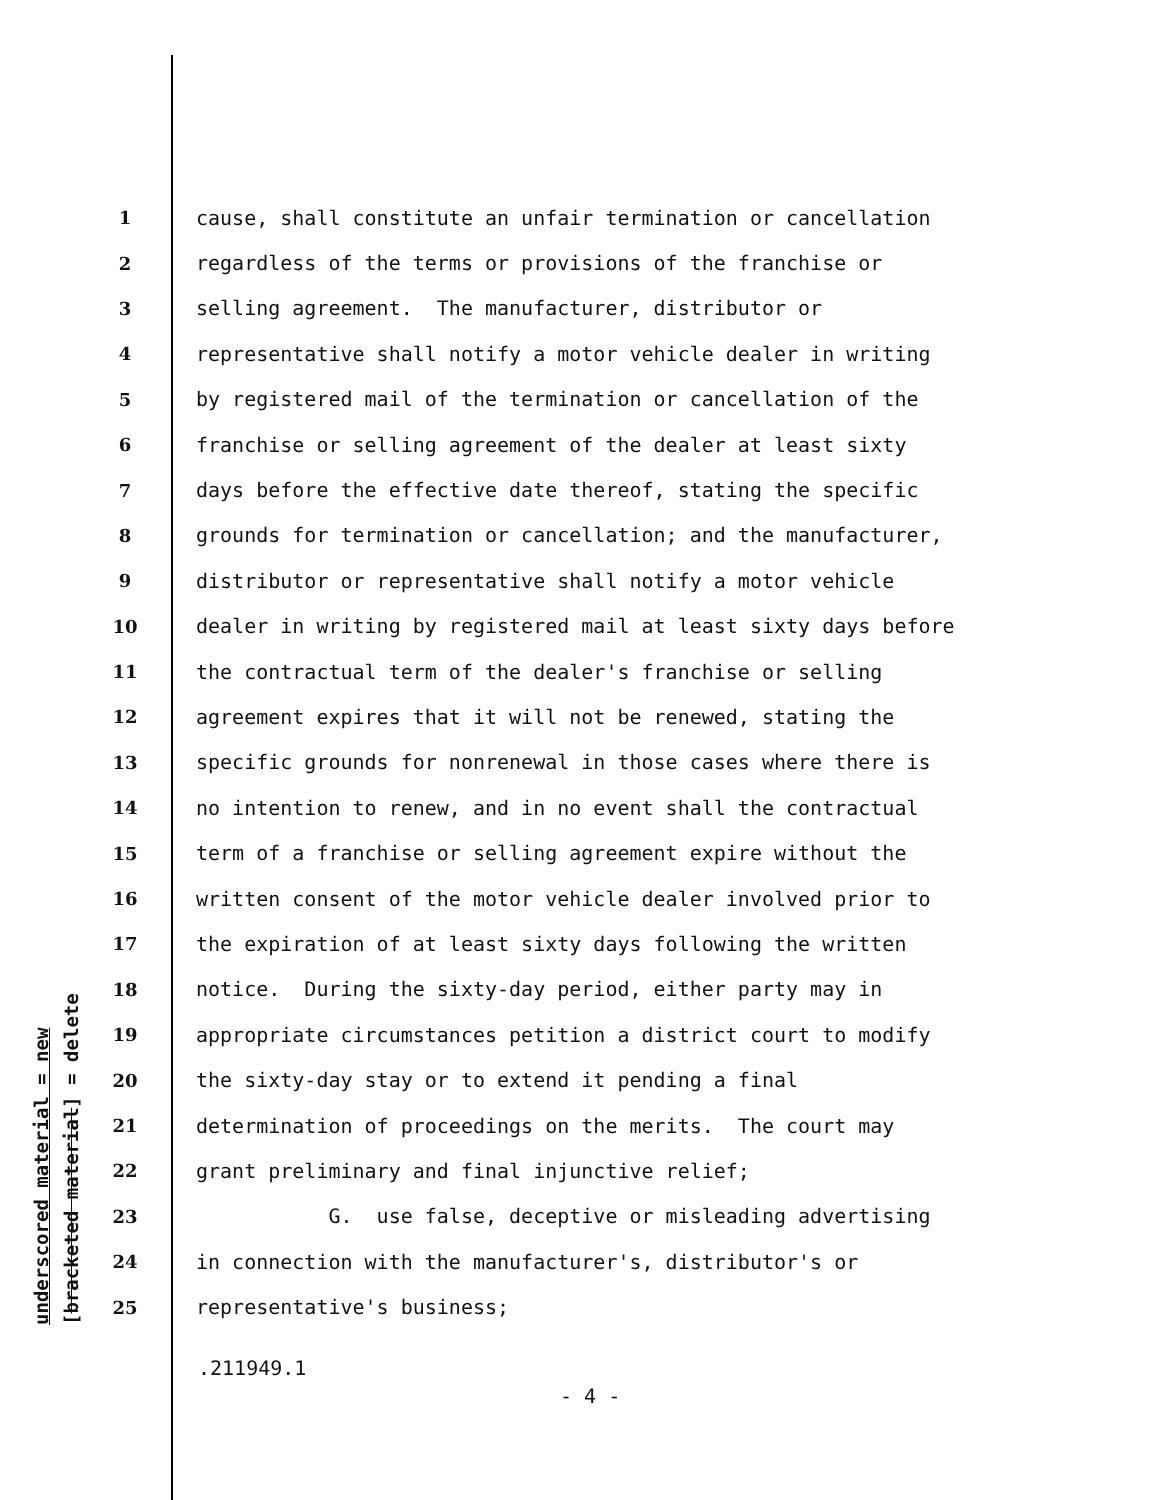underscored material = new [bracketed material] = delete
1 cause, shall constitute an unfair termination or cancellation
2 regardless of the terms or provisions of the franchise or
3 selling agreement. The manufacturer, distributor or
4 representative shall notify a motor vehicle dealer in writing
5 by registered mail of the termination or cancellation of the
6 franchise or selling agreement of the dealer at least sixty
7 days before the effective date thereof, stating the specific
8 grounds for termination or cancellation; and the manufacturer,
9 distributor or representative shall notify a motor vehicle
10 dealer in writing by registered mail at least sixty days before
11 the contractual term of the dealer's franchise or selling
12 agreement expires that it will not be renewed, stating the
13 specific grounds for nonrenewal in those cases where there is
14 no intention to renew, and in no event shall the contractual
15 term of a franchise or selling agreement expire without the
16 written consent of the motor vehicle dealer involved prior to
17 the expiration of at least sixty days following the written
18 notice. During the sixty-day period, either party may in
19 appropriate circumstances petition a district court to modify
20 the sixty-day stay or to extend it pending a final
21 determination of proceedings on the merits. The court may
22 grant preliminary and final injunctive relief;
23 G. use false, deceptive or misleading advertising
24 in connection with the manufacturer's, distributor's or
25 representative's business;
.211949.1
- 4 -